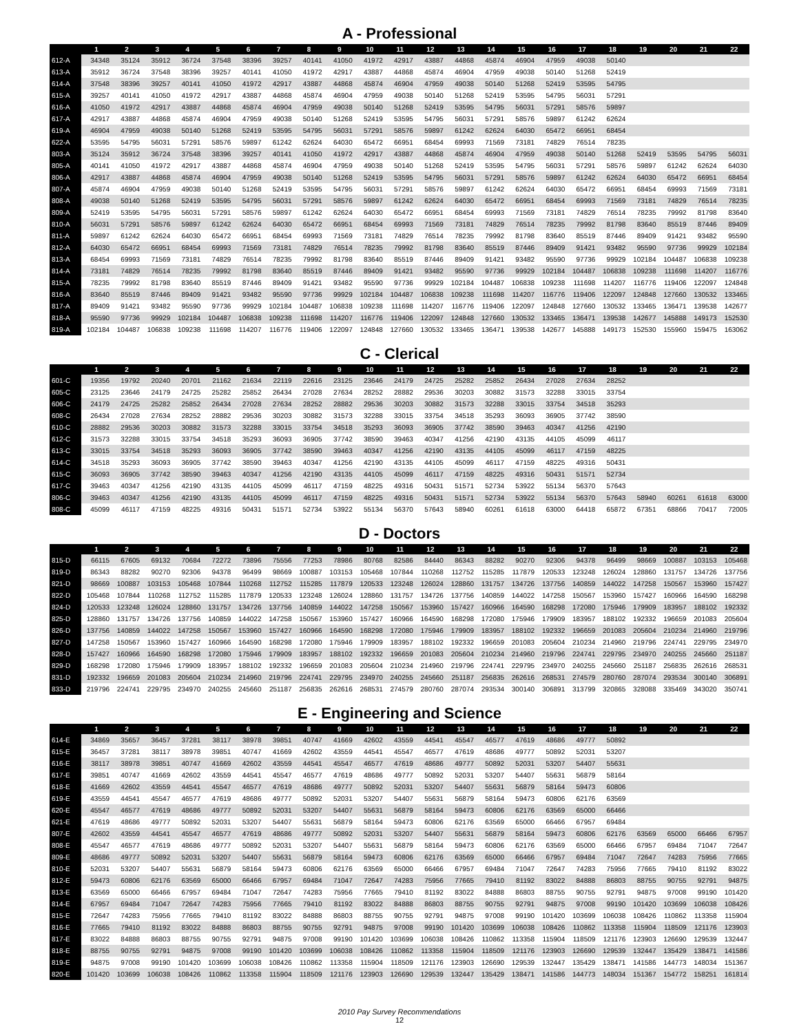A - Professional
| | 1 | 2 | 3 | 4 | 5 | 6 | 7 | 8 | 9 | 10 | 11 | 12 | 13 | 14 | 15 | 16 | 17 | 18 | 19 | 20 | 21 | 22 |
| --- | --- | --- | --- | --- | --- | --- | --- | --- | --- | --- | --- | --- | --- | --- | --- | --- | --- | --- | --- | --- | --- | --- |
| 612-A | 34348 | 35124 | 35912 | 36724 | 37548 | 38396 | 39257 | 40141 | 41050 | 41972 | 42917 | 43887 | 44868 | 45874 | 46904 | 47959 | 49038 | 50140 | | | | |
| 613-A | 35912 | 36724 | 37548 | 38396 | 39257 | 40141 | 41050 | 41972 | 42917 | 43887 | 44868 | 45874 | 46904 | 47959 | 49038 | 50140 | 51268 | 52419 | | | | |
| 614-A | 37548 | 38396 | 39257 | 40141 | 41050 | 41972 | 42917 | 43887 | 44868 | 45874 | 46904 | 47959 | 49038 | 50140 | 51268 | 52419 | 53595 | 54795 | | | | |
| 615-A | 39257 | 40141 | 41050 | 41972 | 42917 | 43887 | 44868 | 45874 | 46904 | 47959 | 49038 | 50140 | 51268 | 52419 | 53595 | 54795 | 56031 | 57291 | | | | |
| 616-A | 41050 | 41972 | 42917 | 43887 | 44868 | 45874 | 46904 | 47959 | 49038 | 50140 | 51268 | 52419 | 53595 | 54795 | 56031 | 57291 | 58576 | 59897 | | | | |
| 617-A | 42917 | 43887 | 44868 | 45874 | 46904 | 47959 | 49038 | 50140 | 51268 | 52419 | 53595 | 54795 | 56031 | 57291 | 58576 | 59897 | 61242 | 62624 | | | | |
| 619-A | 46904 | 47959 | 49038 | 50140 | 51268 | 52419 | 53595 | 54795 | 56031 | 57291 | 58576 | 59897 | 61242 | 62624 | 64030 | 65472 | 66951 | 68454 | | | | |
| 622-A | 53595 | 54795 | 56031 | 57291 | 58576 | 59897 | 61242 | 62624 | 64030 | 65472 | 66951 | 68454 | 69993 | 71569 | 73181 | 74829 | 76514 | 78235 | | | | |
| 803-A | 35124 | 35912 | 36724 | 37548 | 38396 | 39257 | 40141 | 41050 | 41972 | 42917 | 43887 | 44868 | 45874 | 46904 | 47959 | 49038 | 50140 | 51268 | 52419 | 53595 | 54795 | 56031 |
| 805-A | 40141 | 41050 | 41972 | 42917 | 43887 | 44868 | 45874 | 46904 | 47959 | 49038 | 50140 | 51268 | 52419 | 53595 | 54795 | 56031 | 57291 | 58576 | 59897 | 61242 | 62624 | 64030 |
| 806-A | 42917 | 43887 | 44868 | 45874 | 46904 | 47959 | 49038 | 50140 | 51268 | 52419 | 53595 | 54795 | 56031 | 57291 | 58576 | 59897 | 61242 | 62624 | 64030 | 65472 | 66951 | 68454 |
| 807-A | 45874 | 46904 | 47959 | 49038 | 50140 | 51268 | 52419 | 53595 | 54795 | 56031 | 57291 | 58576 | 59897 | 61242 | 62624 | 64030 | 65472 | 66951 | 68454 | 69993 | 71569 | 73181 |
| 808-A | 49038 | 50140 | 51268 | 52419 | 53595 | 54795 | 56031 | 57291 | 58576 | 59897 | 61242 | 62624 | 64030 | 65472 | 66951 | 68454 | 69993 | 71569 | 73181 | 74829 | 76514 | 78235 |
| 809-A | 52419 | 53595 | 54795 | 56031 | 57291 | 58576 | 59897 | 61242 | 62624 | 64030 | 65472 | 66951 | 68454 | 69993 | 71569 | 73181 | 74829 | 76514 | 78235 | 79992 | 81798 | 83640 |
| 810-A | 56031 | 57291 | 58576 | 59897 | 61242 | 62624 | 64030 | 65472 | 66951 | 68454 | 69993 | 71569 | 73181 | 74829 | 76514 | 78235 | 79992 | 81798 | 83640 | 85519 | 87446 | 89409 |
| 811-A | 59897 | 61242 | 62624 | 64030 | 65472 | 66951 | 68454 | 69993 | 71569 | 73181 | 74829 | 76514 | 78235 | 79992 | 81798 | 83640 | 85519 | 87446 | 89409 | 91421 | 93482 | 95590 |
| 812-A | 64030 | 65472 | 66951 | 68454 | 69993 | 71569 | 73181 | 74829 | 76514 | 78235 | 79992 | 81798 | 83640 | 85519 | 87446 | 89409 | 91421 | 93482 | 95590 | 97736 | 99929 | 102184 |
| 813-A | 68454 | 69993 | 71569 | 73181 | 74829 | 76514 | 78235 | 79992 | 81798 | 83640 | 85519 | 87446 | 89409 | 91421 | 93482 | 95590 | 97736 | 99929 | 102184 | 104487 | 106838 | 109238 |
| 814-A | 73181 | 74829 | 76514 | 78235 | 79992 | 81798 | 83640 | 85519 | 87446 | 89409 | 91421 | 93482 | 95590 | 97736 | 99929 | 102184 | 104487 | 106838 | 109238 | 111698 | 114207 | 116776 |
| 815-A | 78235 | 79992 | 81798 | 83640 | 85519 | 87446 | 89409 | 91421 | 93482 | 95590 | 97736 | 99929 | 102184 | 104487 | 106838 | 109238 | 111698 | 114207 | 116776 | 119406 | 122097 | 124848 |
| 816-A | 83640 | 85519 | 87446 | 89409 | 91421 | 93482 | 95590 | 97736 | 99929 | 102184 | 104487 | 106838 | 109238 | 111698 | 114207 | 116776 | 119406 | 122097 | 124848 | 127660 | 130532 | 133465 |
| 817-A | 89409 | 91421 | 93482 | 95590 | 97736 | 99929 | 102184 | 104487 | 106838 | 109238 | 111698 | 114207 | 116776 | 119406 | 122097 | 124848 | 127660 | 130532 | 133465 | 136471 | 139538 | 142677 |
| 818-A | 95590 | 97736 | 99929 | 102184 | 104487 | 106838 | 109238 | 111698 | 114207 | 116776 | 119406 | 122097 | 124848 | 127660 | 130532 | 133465 | 136471 | 139538 | 142677 | 145888 | 149173 | 152530 |
| 819-A | 102184 | 104487 | 106838 | 109238 | 111698 | 114207 | 116776 | 119406 | 122097 | 124848 | 127660 | 130532 | 133465 | 136471 | 139538 | 142677 | 145888 | 149173 | 152530 | 155960 | 159475 | 163062 |
C - Clerical
| | 1 | 2 | 3 | 4 | 5 | 6 | 7 | 8 | 9 | 10 | 11 | 12 | 13 | 14 | 15 | 16 | 17 | 18 | 19 | 20 | 21 | 22 |
| --- | --- | --- | --- | --- | --- | --- | --- | --- | --- | --- | --- | --- | --- | --- | --- | --- | --- | --- | --- | --- | --- | --- |
| 601-C | 19356 | 19792 | 20240 | 20701 | 21162 | 21634 | 22119 | 22616 | 23125 | 23646 | 24179 | 24725 | 25282 | 25852 | 26434 | 27028 | 27634 | 28252 | | | | |
| 605-C | 23125 | 23646 | 24179 | 24725 | 25282 | 25852 | 26434 | 27028 | 27634 | 28252 | 28882 | 29536 | 30203 | 30882 | 31573 | 32288 | 33015 | 33754 | | | | |
| 606-C | 24179 | 24725 | 25282 | 25852 | 26434 | 27028 | 27634 | 28252 | 28882 | 29536 | 30203 | 30882 | 31573 | 32288 | 33015 | 33754 | 34518 | 35293 | | | | |
| 608-C | 26434 | 27028 | 27634 | 28252 | 28882 | 29536 | 30203 | 30882 | 31573 | 32288 | 33015 | 33754 | 34518 | 35293 | 36093 | 36905 | 37742 | 38590 | | | | |
| 610-C | 28882 | 29536 | 30203 | 30882 | 31573 | 32288 | 33015 | 33754 | 34518 | 35293 | 36093 | 36905 | 37742 | 38590 | 39463 | 40347 | 41256 | 42190 | | | | |
| 612-C | 31573 | 32288 | 33015 | 33754 | 34518 | 35293 | 36093 | 36905 | 37742 | 38590 | 39463 | 40347 | 41256 | 42190 | 43135 | 44105 | 45099 | 46117 | | | | |
| 613-C | 33015 | 33754 | 34518 | 35293 | 36093 | 36905 | 37742 | 38590 | 39463 | 40347 | 41256 | 42190 | 43135 | 44105 | 45099 | 46117 | 47159 | 48225 | | | | |
| 614-C | 34518 | 35293 | 36093 | 36905 | 37742 | 38590 | 39463 | 40347 | 41256 | 42190 | 43135 | 44105 | 45099 | 46117 | 47159 | 48225 | 49316 | 50431 | | | | |
| 615-C | 36093 | 36905 | 37742 | 38590 | 39463 | 40347 | 41256 | 42190 | 43135 | 44105 | 45099 | 46117 | 47159 | 48225 | 49316 | 50431 | 51571 | 52734 | | | | |
| 617-C | 39463 | 40347 | 41256 | 42190 | 43135 | 44105 | 45099 | 46117 | 47159 | 48225 | 49316 | 50431 | 51571 | 52734 | 53922 | 55134 | 56370 | 57643 | | | | |
| 806-C | 39463 | 40347 | 41256 | 42190 | 43135 | 44105 | 45099 | 46117 | 47159 | 48225 | 49316 | 50431 | 51571 | 52734 | 53922 | 55134 | 56370 | 57643 | 58940 | 60261 | 61618 | 63000 |
| 808-C | 45099 | 46117 | 47159 | 48225 | 49316 | 50431 | 51571 | 52734 | 53922 | 55134 | 56370 | 57643 | 58940 | 60261 | 61618 | 63000 | 64418 | 65872 | 67351 | 68866 | 70417 | 72005 |
D - Doctors
| | 1 | 2 | 3 | 4 | 5 | 6 | 7 | 8 | 9 | 10 | 11 | 12 | 13 | 14 | 15 | 16 | 17 | 18 | 19 | 20 | 21 | 22 |
| --- | --- | --- | --- | --- | --- | --- | --- | --- | --- | --- | --- | --- | --- | --- | --- | --- | --- | --- | --- | --- | --- | --- |
| 815-D | 66115 | 67605 | 69132 | 70684 | 72272 | 73896 | 75556 | 77253 | 78986 | 80768 | 82586 | 84440 | 86343 | 88282 | 90270 | 92306 | 94378 | 96499 | 98669 | 100887 | 103153 | 105468 |
| 819-D | 86343 | 88282 | 90270 | 92306 | 94378 | 96499 | 98669 | 100887 | 103153 | 105468 | 107844 | 110268 | 112752 | 115285 | 117879 | 120533 | 123248 | 126024 | 128860 | 131757 | 134726 | 137756 |
| 821-D | 98669 | 100887 | 103153 | 105468 | 107844 | 110268 | 112752 | 115285 | 117879 | 120533 | 123248 | 126024 | 128860 | 131757 | 134726 | 137756 | 140859 | 144022 | 147258 | 150567 | 153960 | 157427 |
| 822-D | 105468 | 107844 | 110268 | 112752 | 115285 | 117879 | 120533 | 123248 | 126024 | 128860 | 131757 | 134726 | 137756 | 140859 | 144022 | 147258 | 150567 | 153960 | 157427 | 160966 | 164590 | 168298 |
| 824-D | 120533 | 123248 | 126024 | 128860 | 131757 | 134726 | 137756 | 140859 | 144022 | 147258 | 150567 | 153960 | 157427 | 160966 | 164590 | 168298 | 172080 | 175946 | 179909 | 183957 | 188102 | 192332 |
| 825-D | 128860 | 131757 | 134726 | 137756 | 140859 | 144022 | 147258 | 150567 | 153960 | 157427 | 160966 | 164590 | 168298 | 172080 | 175946 | 179909 | 183957 | 188102 | 192332 | 196659 | 201083 | 205604 |
| 826-D | 137756 | 140859 | 144022 | 147258 | 150567 | 153960 | 157427 | 160966 | 164590 | 168298 | 172080 | 175946 | 179909 | 183957 | 188102 | 192332 | 196659 | 201083 | 205604 | 210234 | 214960 | 219796 |
| 827-D | 147258 | 150567 | 153960 | 157427 | 160966 | 164590 | 168298 | 172080 | 175946 | 179909 | 183957 | 188102 | 192332 | 196659 | 201083 | 205604 | 210234 | 214960 | 219796 | 224741 | 229795 | 234970 |
| 828-D | 157427 | 160966 | 164590 | 168298 | 172080 | 175946 | 179909 | 183957 | 188102 | 192332 | 196659 | 201083 | 205604 | 210234 | 214960 | 219796 | 224741 | 229795 | 234970 | 240255 | 245660 | 251187 |
| 829-D | 168298 | 172080 | 175946 | 179909 | 183957 | 188102 | 192332 | 196659 | 201083 | 205604 | 210234 | 214960 | 219796 | 224741 | 229795 | 234970 | 240255 | 245660 | 251187 | 256835 | 262616 | 268531 |
| 831-D | 192332 | 196659 | 201083 | 205604 | 210234 | 214960 | 219796 | 224741 | 229795 | 234970 | 240255 | 245660 | 251187 | 256835 | 262616 | 268531 | 274579 | 280760 | 287074 | 293534 | 300140 | 306891 |
| 833-D | 219796 | 224741 | 229795 | 234970 | 240255 | 245660 | 251187 | 256835 | 262616 | 268531 | 274579 | 280760 | 287074 | 293534 | 300140 | 306891 | 313799 | 320865 | 328088 | 335469 | 343020 | 350741 |
E - Engineering and Science
| | 1 | 2 | 3 | 4 | 5 | 6 | 7 | 8 | 9 | 10 | 11 | 12 | 13 | 14 | 15 | 16 | 17 | 18 | 19 | 20 | 21 | 22 |
| --- | --- | --- | --- | --- | --- | --- | --- | --- | --- | --- | --- | --- | --- | --- | --- | --- | --- | --- | --- | --- | --- | --- |
| 614-E | 34869 | 35657 | 36457 | 37281 | 38117 | 38978 | 39851 | 40747 | 41669 | 42602 | 43559 | 44541 | 45547 | 46577 | 47619 | 48686 | 49777 | 50892 | | | | |
| 615-E | 36457 | 37281 | 38117 | 38978 | 39851 | 40747 | 41669 | 42602 | 43559 | 44541 | 45547 | 46577 | 47619 | 48686 | 49777 | 50892 | 52031 | 53207 | | | | |
| 616-E | 38117 | 38978 | 39851 | 40747 | 41669 | 42602 | 43559 | 44541 | 45547 | 46577 | 47619 | 48686 | 49777 | 50892 | 52031 | 53207 | 54407 | 55631 | | | | |
| 617-E | 39851 | 40747 | 41669 | 42602 | 43559 | 44541 | 45547 | 46577 | 47619 | 48686 | 49777 | 50892 | 52031 | 53207 | 54407 | 55631 | 56879 | 58164 | | | | |
| 618-E | 41669 | 42602 | 43559 | 44541 | 45547 | 46577 | 47619 | 48686 | 49777 | 50892 | 52031 | 53207 | 54407 | 55631 | 56879 | 58164 | 59473 | 60806 | | | | |
| 619-E | 43559 | 44541 | 45547 | 46577 | 47619 | 48686 | 49777 | 50892 | 52031 | 53207 | 54407 | 55631 | 56879 | 58164 | 59473 | 60806 | 62176 | 63569 | | | | |
| 620-E | 45547 | 46577 | 47619 | 48686 | 49777 | 50892 | 52031 | 53207 | 54407 | 55631 | 56879 | 58164 | 59473 | 60806 | 62176 | 63569 | 65000 | 66466 | | | | |
| 621-E | 47619 | 48686 | 49777 | 50892 | 52031 | 53207 | 54407 | 55631 | 56879 | 58164 | 59473 | 60806 | 62176 | 63569 | 65000 | 66466 | 67957 | 69484 | | | | |
| 807-E | 42602 | 43559 | 44541 | 45547 | 46577 | 47619 | 48686 | 49777 | 50892 | 52031 | 53207 | 54407 | 55631 | 56879 | 58164 | 59473 | 60806 | 62176 | 63569 | 65000 | 66466 | 67957 |
| 808-E | 45547 | 46577 | 47619 | 48686 | 49777 | 50892 | 52031 | 53207 | 54407 | 55631 | 56879 | 58164 | 59473 | 60806 | 62176 | 63569 | 65000 | 66466 | 67957 | 69484 | 71047 | 72647 |
| 809-E | 48686 | 49777 | 50892 | 52031 | 53207 | 54407 | 55631 | 56879 | 58164 | 59473 | 60806 | 62176 | 63569 | 65000 | 66466 | 67957 | 69484 | 71047 | 72647 | 74283 | 75956 | 77665 |
| 810-E | 52031 | 53207 | 54407 | 55631 | 56879 | 58164 | 59473 | 60806 | 62176 | 63569 | 65000 | 66466 | 67957 | 69484 | 71047 | 72647 | 74283 | 75956 | 77665 | 79410 | 81192 | 83022 |
| 812-E | 59473 | 60806 | 62176 | 63569 | 65000 | 66466 | 67957 | 69484 | 71047 | 72647 | 74283 | 75956 | 77665 | 79410 | 81192 | 83022 | 84888 | 86803 | 88755 | 90755 | 92791 | 94875 |
| 813-E | 63569 | 65000 | 66466 | 67957 | 69484 | 71047 | 72647 | 74283 | 75956 | 77665 | 79410 | 81192 | 83022 | 84888 | 86803 | 88755 | 90755 | 92791 | 94875 | 97008 | 99190 | 101420 |
| 814-E | 67957 | 69484 | 71047 | 72647 | 74283 | 75956 | 77665 | 79410 | 81192 | 83022 | 84888 | 86803 | 88755 | 90755 | 92791 | 94875 | 97008 | 99190 | 101420 | 103699 | 106038 | 108426 |
| 815-E | 72647 | 74283 | 75956 | 77665 | 79410 | 81192 | 83022 | 84888 | 86803 | 88755 | 90755 | 92791 | 94875 | 97008 | 99190 | 101420 | 103699 | 106038 | 108426 | 110862 | 113358 | 115904 |
| 816-E | 77665 | 79410 | 81192 | 83022 | 84888 | 86803 | 88755 | 90755 | 92791 | 94875 | 97008 | 99190 | 101420 | 103699 | 106038 | 108426 | 110862 | 113358 | 115904 | 118509 | 121176 | 123903 |
| 817-E | 83022 | 84888 | 86803 | 88755 | 90755 | 92791 | 94875 | 97008 | 99190 | 101420 | 103699 | 106038 | 108426 | 110862 | 113358 | 115904 | 118509 | 121176 | 123903 | 126690 | 129539 | 132447 |
| 818-E | 88755 | 90755 | 92791 | 94875 | 97008 | 99190 | 101420 | 103699 | 106038 | 108426 | 110862 | 113358 | 115904 | 118509 | 121176 | 123903 | 126690 | 129539 | 132447 | 135429 | 138471 | 141586 |
| 819-E | 94875 | 97008 | 99190 | 101420 | 103699 | 106038 | 108426 | 110862 | 113358 | 115904 | 118509 | 121176 | 123903 | 126690 | 129539 | 132447 | 135429 | 138471 | 141586 | 144773 | 148034 | 151367 |
| 820-E | 101420 | 103699 | 106038 | 108426 | 110862 | 113358 | 115904 | 118509 | 121176 | 123903 | 126690 | 129539 | 132447 | 135429 | 138471 | 141586 | 144773 | 148034 | 151367 | 154772 | 158251 | 161814 |
2010 Pay Survey Recommendations
12